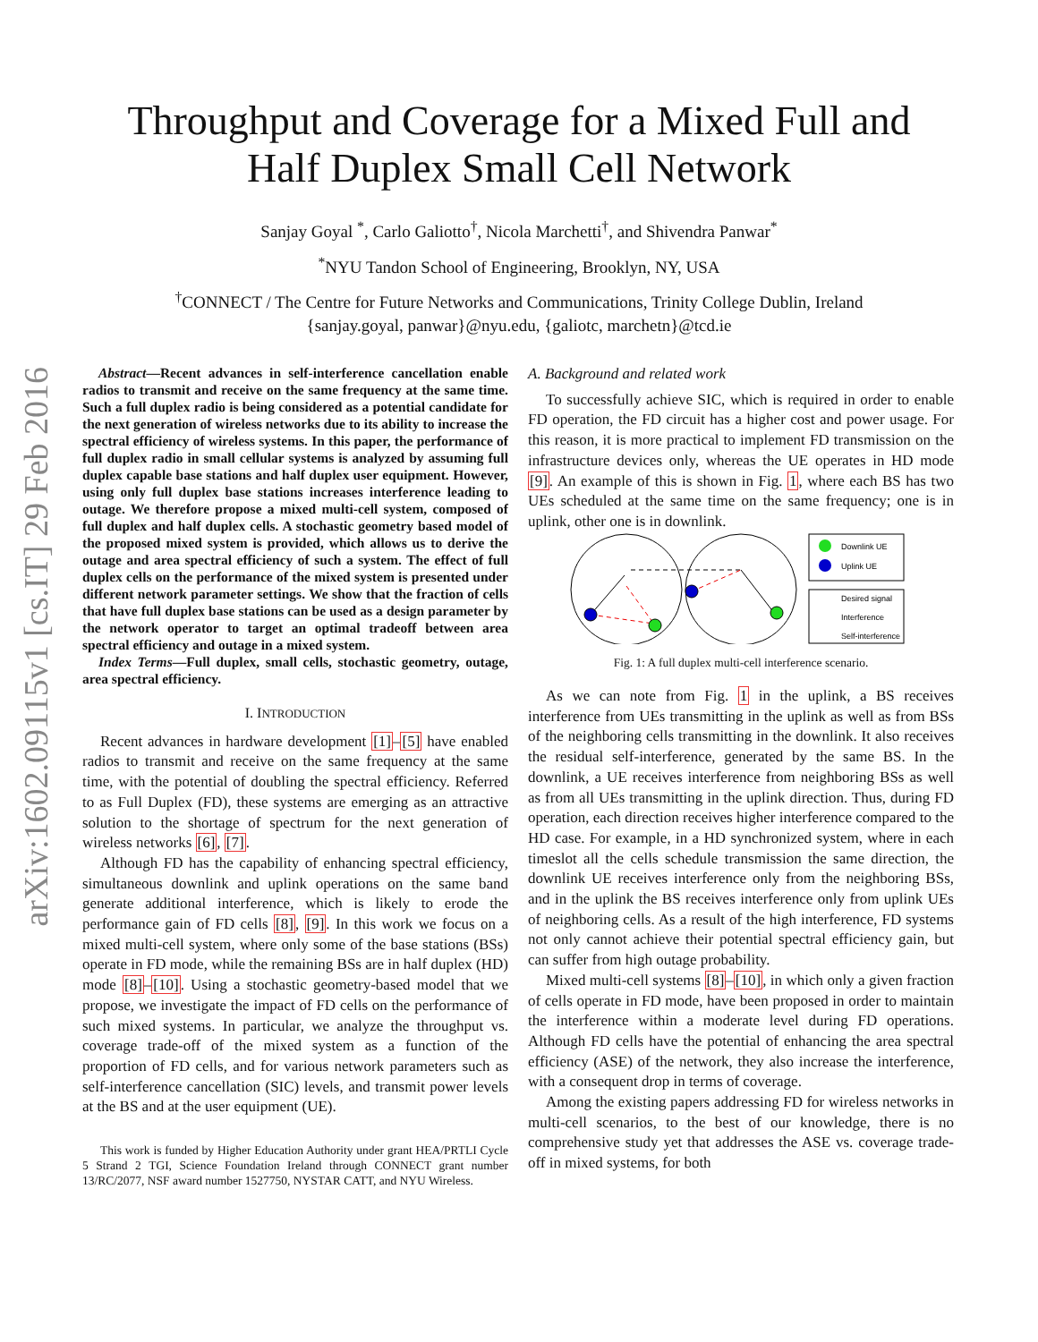arXiv:1602.09115v1 [cs.IT] 29 Feb 2016
Throughput and Coverage for a Mixed Full and
Half Duplex Small Cell Network
Sanjay Goyal <sup>*</sup>, Carlo Galiotto<sup>†</sup>, Nicola Marchetti<sup>†</sup>, and Shivendra Panwar<sup>*</sup>
<sup>*</sup> NYU Tandon School of Engineering, Brooklyn, NY, USA
<sup>†</sup> CONNECT / The Centre for Future Networks and Communications, Trinity College Dublin, Ireland
{sanjay.goyal, panwar}@nyu.edu, {galiotc, marchetn}@tcd.ie
Abstract—Recent advances in self-interference cancellation enable radios to transmit and receive on the same frequency at the same time. Such a full duplex radio is being considered as a potential candidate for the next generation of wireless networks due to its ability to increase the spectral efficiency of wireless systems. In this paper, the performance of full duplex radio in small cellular systems is analyzed by assuming full duplex capable base stations and half duplex user equipment. However, using only full duplex base stations increases interference leading to outage. We therefore propose a mixed multi-cell system, composed of full duplex and half duplex cells. A stochastic geometry based model of the proposed mixed system is provided, which allows us to derive the outage and area spectral efficiency of such a system. The effect of full duplex cells on the performance of the mixed system is presented under different network parameter settings. We show that the fraction of cells that have full duplex base stations can be used as a design parameter by the network operator to target an optimal tradeoff between area spectral efficiency and outage in a mixed system.
Index Terms—Full duplex, small cells, stochastic geometry, outage, area spectral efficiency.
I. INTRODUCTION
Recent advances in hardware development [1]–[5] have enabled radios to transmit and receive on the same frequency at the same time, with the potential of doubling the spectral efficiency. Referred to as Full Duplex (FD), these systems are emerging as an attractive solution to the shortage of spectrum for the next generation of wireless networks [6], [7].
Although FD has the capability of enhancing spectral efficiency, simultaneous downlink and uplink operations on the same band generate additional interference, which is likely to erode the performance gain of FD cells [8], [9]. In this work we focus on a mixed multi-cell system, where only some of the base stations (BSs) operate in FD mode, while the remaining BSs are in half duplex (HD) mode [8]–[10]. Using a stochastic geometry-based model that we propose, we investigate the impact of FD cells on the performance of such mixed systems. In particular, we analyze the throughput vs. coverage trade-off of the mixed system as a function of the proportion of FD cells, and for various network parameters such as self-interference cancellation (SIC) levels, and transmit power levels at the BS and at the user equipment (UE).
This work is funded by Higher Education Authority under grant HEA/PRTLI Cycle 5 Strand 2 TGI, Science Foundation Ireland through CONNECT grant number 13/RC/2077, NSF award number 1527750, NYSTAR CATT, and NYU Wireless.
A. Background and related work
To successfully achieve SIC, which is required in order to enable FD operation, the FD circuit has a higher cost and power usage. For this reason, it is more practical to implement FD transmission on the infrastructure devices only, whereas the UE operates in HD mode [9]. An example of this is shown in Fig. 1, where each BS has two UEs scheduled at the same time on the same frequency; one is in uplink, other one is in downlink.
Downlink UE
Uplink UE
Desired signal
Interference
Self-interference
Fig. 1: A full duplex multi-cell interference scenario.
As we can note from Fig. 1 in the uplink, a BS receives interference from UEs transmitting in the uplink as well as from BSs of the neighboring cells transmitting in the downlink. It also receives the residual self-interference, generated by the same BS. In the downlink, a UE receives interference from neighboring BSs as well as from all UEs transmitting in the uplink direction. Thus, during FD operation, each direction receives higher interference compared to the HD case. For example, in a HD synchronized system, where in each timeslot all the cells schedule transmission the same direction, the downlink UE receives interference only from the neighboring BSs, and in the uplink the BS receives interference only from uplink UEs of neighboring cells. As a result of the high interference, FD systems not only cannot achieve their potential spectral efficiency gain, but can suffer from high outage probability.
Mixed multi-cell systems [8]–[10], in which only a given fraction of cells operate in FD mode, have been proposed in order to maintain the interference within a moderate level during FD operations. Although FD cells have the potential of enhancing the area spectral efficiency (ASE) of the network, they also increase the interference, with a consequent drop in terms of coverage.
Among the existing papers addressing FD for wireless networks in multi-cell scenarios, to the best of our knowledge, there is no comprehensive study yet that addresses the ASE vs. coverage trade-off in mixed systems, for both